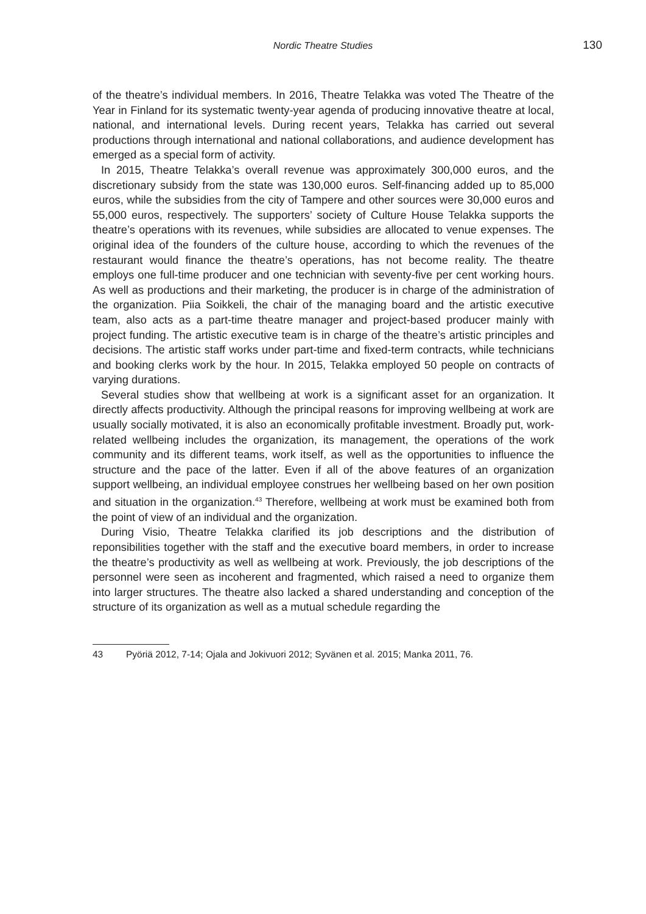Nordic Theatre Studies 130
of the theatre’s individual members. In 2016, Theatre Telakka was voted The Theatre of the Year in Finland for its systematic twenty-year agenda of producing innovative theatre at local, national, and international levels. During recent years, Telakka has carried out several productions through international and national collaborations, and audience development has emerged as a special form of activity.
In 2015, Theatre Telakka’s overall revenue was approximately 300,000 euros, and the discretionary subsidy from the state was 130,000 euros. Self-financing added up to 85,000 euros, while the subsidies from the city of Tampere and other sources were 30,000 euros and 55,000 euros, respectively. The supporters’ society of Culture House Telakka supports the theatre’s operations with its revenues, while subsidies are allocated to venue expenses. The original idea of the founders of the culture house, according to which the revenues of the restaurant would finance the theatre’s operations, has not become reality. The theatre employs one full-time producer and one technician with seventy-five per cent working hours. As well as productions and their marketing, the producer is in charge of the administration of the organization. Piia Soikkeli, the chair of the managing board and the artistic executive team, also acts as a part-time theatre manager and project-based producer mainly with project funding. The artistic executive team is in charge of the theatre’s artistic principles and decisions. The artistic staff works under part-time and fixed-term contracts, while technicians and booking clerks work by the hour. In 2015, Telakka employed 50 people on contracts of varying durations.
Several studies show that wellbeing at work is a significant asset for an organization. It directly affects productivity. Although the principal reasons for improving wellbeing at work are usually socially motivated, it is also an economically profitable investment. Broadly put, work-related wellbeing includes the organization, its management, the operations of the work community and its different teams, work itself, as well as the opportunities to influence the structure and the pace of the latter. Even if all of the above features of an organization support wellbeing, an individual employee construes her wellbeing based on her own position and situation in the organization.<sup>43</sup> Therefore, wellbeing at work must be examined both from the point of view of an individual and the organization.
During Visio, Theatre Telakka clarified its job descriptions and the distribution of reponsibilities together with the staff and the executive board members, in order to increase the theatre’s productivity as well as wellbeing at work. Previously, the job descriptions of the personnel were seen as incoherent and fragmented, which raised a need to organize them into larger structures. The theatre also lacked a shared understanding and conception of the structure of its organization as well as a mutual schedule regarding the
43 Pyöriä 2012, 7-14; Ojala and Jokivuori 2012; Syvänen et al. 2015; Manka 2011, 76.